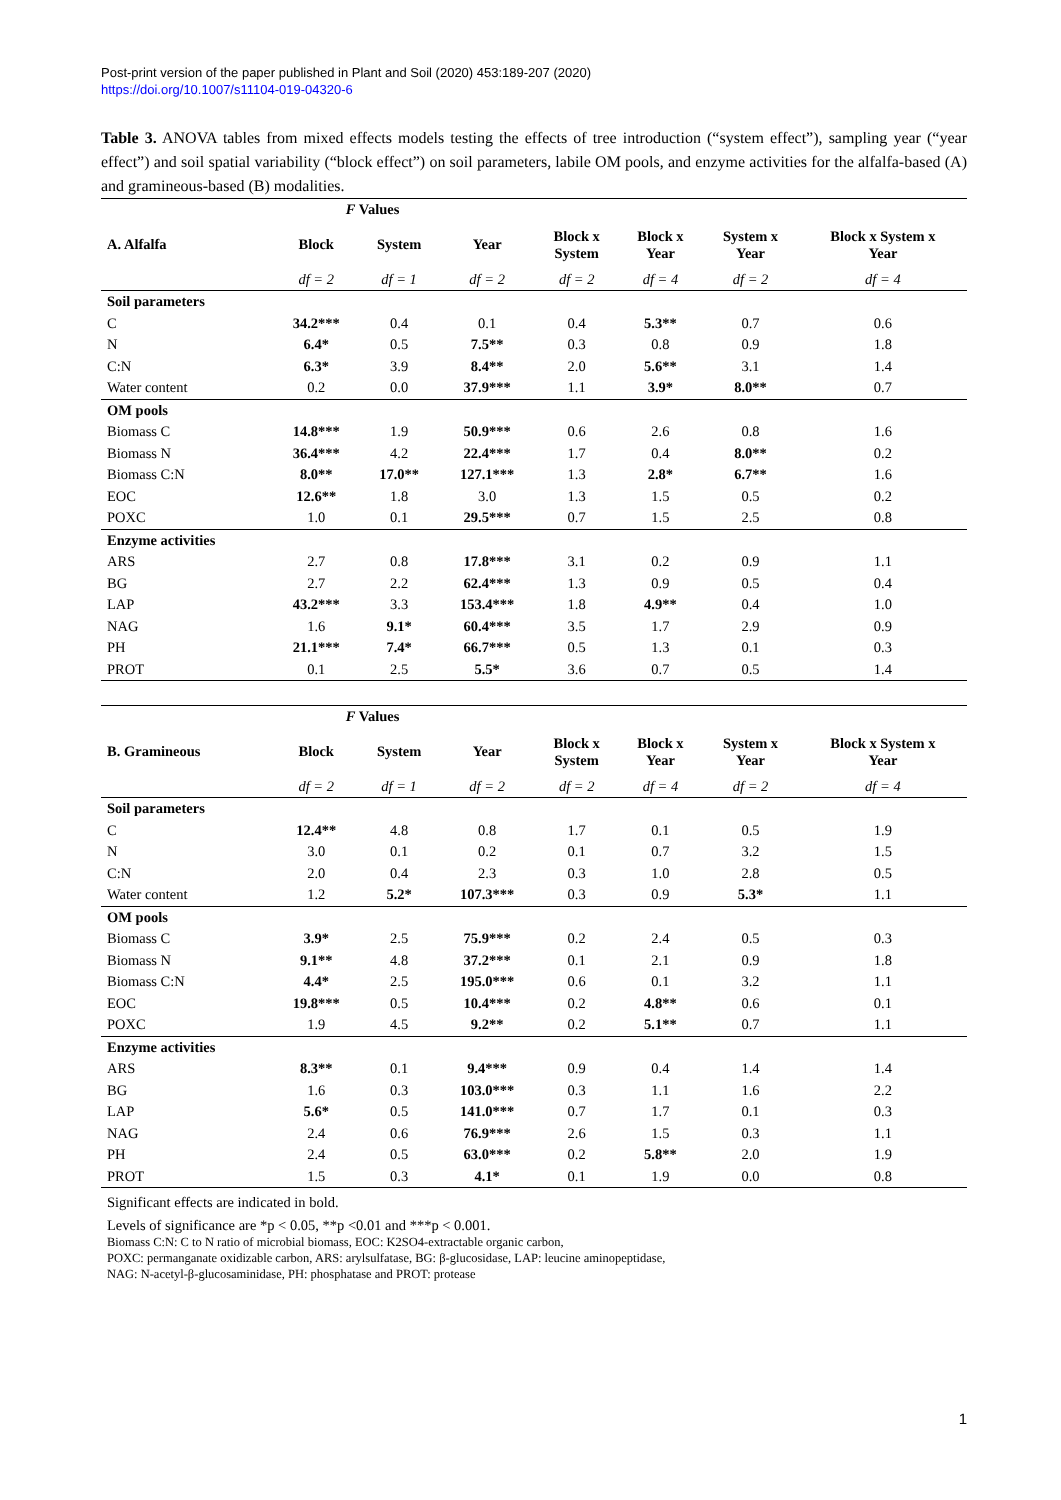Post-print version of the paper published in Plant and Soil (2020) 453:189-207 (2020)
https://doi.org/10.1007/s11104-019-04320-6
Table 3. ANOVA tables from mixed effects models testing the effects of tree introduction (“system effect”), sampling year (“year effect”) and soil spatial variability (“block effect”) on soil parameters, labile OM pools, and enzyme activities for the alfalfa-based (A) and gramineous-based (B) modalities.
| | F Values | | | | | | |
| --- | --- | --- | --- | --- | --- | --- | --- |
| A. Alfalfa | Block | System | Year | Block x System | Block x Year | System x Year | Block x System x Year |
| | df = 2 | df = 1 | df = 2 | df = 2 | df = 4 | df = 2 | df = 4 |
| Soil parameters | | | | | | | |
| C | 34.2*** | 0.4 | 0.1 | 0.4 | 5.3** | 0.7 | 0.6 |
| N | 6.4* | 0.5 | 7.5** | 0.3 | 0.8 | 0.9 | 1.8 |
| C:N | 6.3* | 3.9 | 8.4** | 2.0 | 5.6** | 3.1 | 1.4 |
| Water content | 0.2 | 0.0 | 37.9*** | 1.1 | 3.9* | 8.0** | 0.7 |
| OM pools | | | | | | | |
| Biomass C | 14.8*** | 1.9 | 50.9*** | 0.6 | 2.6 | 0.8 | 1.6 |
| Biomass N | 36.4*** | 4.2 | 22.4*** | 1.7 | 0.4 | 8.0** | 0.2 |
| Biomass C:N | 8.0** | 17.0** | 127.1*** | 1.3 | 2.8* | 6.7** | 1.6 |
| EOC | 12.6** | 1.8 | 3.0 | 1.3 | 1.5 | 0.5 | 0.2 |
| POXC | 1.0 | 0.1 | 29.5*** | 0.7 | 1.5 | 2.5 | 0.8 |
| Enzyme activities | | | | | | | |
| ARS | 2.7 | 0.8 | 17.8*** | 3.1 | 0.2 | 0.9 | 1.1 |
| BG | 2.7 | 2.2 | 62.4*** | 1.3 | 0.9 | 0.5 | 0.4 |
| LAP | 43.2*** | 3.3 | 153.4*** | 1.8 | 4.9** | 0.4 | 1.0 |
| NAG | 1.6 | 9.1* | 60.4*** | 3.5 | 1.7 | 2.9 | 0.9 |
| PH | 21.1*** | 7.4* | 66.7*** | 0.5 | 1.3 | 0.1 | 0.3 |
| PROT | 0.1 | 2.5 | 5.5* | 3.6 | 0.7 | 0.5 | 1.4 |
| | F Values | | | | | | |
| --- | --- | --- | --- | --- | --- | --- | --- |
| B. Gramineous | Block | System | Year | Block x System | Block x Year | System x Year | Block x System x Year |
| | df = 2 | df = 1 | df = 2 | df = 2 | df = 4 | df = 2 | df = 4 |
| Soil parameters | | | | | | | |
| C | 12.4** | 4.8 | 0.8 | 1.7 | 0.1 | 0.5 | 1.9 |
| N | 3.0 | 0.1 | 0.2 | 0.1 | 0.7 | 3.2 | 1.5 |
| C:N | 2.0 | 0.4 | 2.3 | 0.3 | 1.0 | 2.8 | 0.5 |
| Water content | 1.2 | 5.2* | 107.3*** | 0.3 | 0.9 | 5.3* | 1.1 |
| OM pools | | | | | | | |
| Biomass C | 3.9* | 2.5 | 75.9*** | 0.2 | 2.4 | 0.5 | 0.3 |
| Biomass N | 9.1** | 4.8 | 37.2*** | 0.1 | 2.1 | 0.9 | 1.8 |
| Biomass C:N | 4.4* | 2.5 | 195.0*** | 0.6 | 0.1 | 3.2 | 1.1 |
| EOC | 19.8*** | 0.5 | 10.4*** | 0.2 | 4.8** | 0.6 | 0.1 |
| POXC | 1.9 | 4.5 | 9.2** | 0.2 | 5.1** | 0.7 | 1.1 |
| Enzyme activities | | | | | | | |
| ARS | 8.3** | 0.1 | 9.4*** | 0.9 | 0.4 | 1.4 | 1.4 |
| BG | 1.6 | 0.3 | 103.0*** | 0.3 | 1.1 | 1.6 | 2.2 |
| LAP | 5.6* | 0.5 | 141.0*** | 0.7 | 1.7 | 0.1 | 0.3 |
| NAG | 2.4 | 0.6 | 76.9*** | 2.6 | 1.5 | 0.3 | 1.1 |
| PH | 2.4 | 0.5 | 63.0*** | 0.2 | 5.8** | 2.0 | 1.9 |
| PROT | 1.5 | 0.3 | 4.1* | 0.1 | 1.9 | 0.0 | 0.8 |
Significant effects are indicated in bold.
Levels of significance are *p < 0.05, **p <0.01 and ***p < 0.001.
Biomass C:N: C to N ratio of microbial biomass, EOC: K2SO4-extractable organic carbon,
POXC: permanganate oxidizable carbon, ARS: arylsulfatase, BG: β-glucosidase, LAP: leucine aminopeptidase,
NAG: N-acetyl-β-glucosaminidase, PH: phosphatase and PROT: protease
1